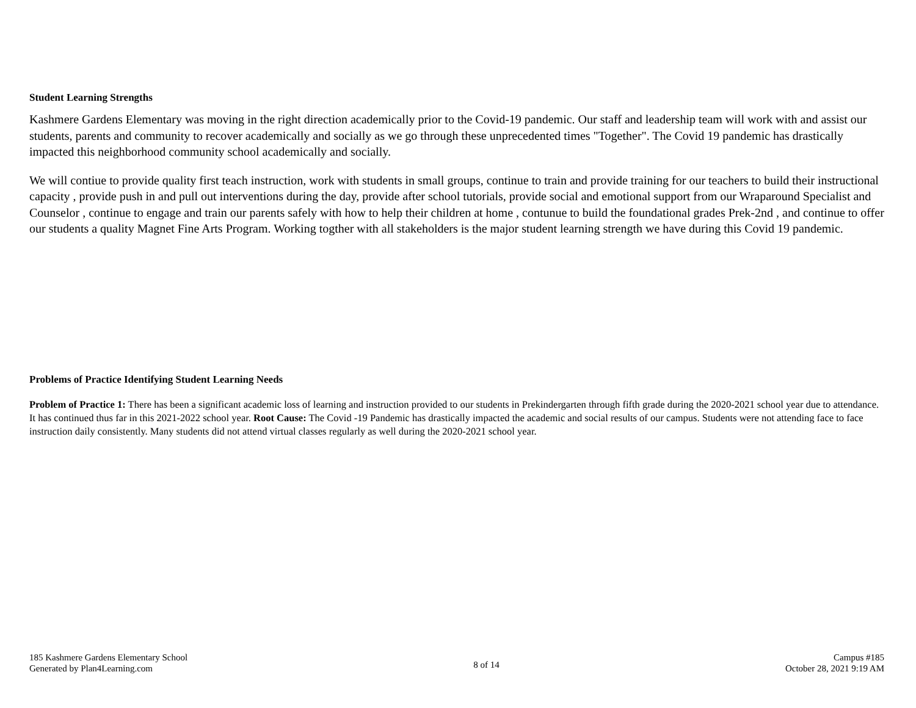Student Learning Strengths
Kashmere Gardens Elementary was moving in the right direction academically prior to the Covid-19 pandemic. Our staff and leadership team will work with and assist our students, parents and community to recover academically and socially as we go through these unprecedented times "Together". The Covid 19 pandemic has drastically impacted this neighborhood community school academically and socially.
We will contiue to provide quality first teach instruction, work with students in small groups, continue to train and provide training for our teachers to build their instructional capacity , provide push in and pull out interventions during the day, provide after school tutorials, provide social and emotional support from our Wraparound Specialist and Counselor , continue to engage and train our parents safely with how to help their children at home , contunue to build the foundational grades Prek-2nd , and continue to offer our students a quality Magnet Fine Arts Program. Working togther with all stakeholders is the major student learning strength we have during this Covid 19 pandemic.
Problems of Practice Identifying Student Learning Needs
Problem of Practice 1: There has been a significant academic loss of learning and instruction provided to our students in Prekindergarten through fifth grade during the 2020-2021 school year due to attendance. It has continued thus far in this 2021-2022 school year. Root Cause: The Covid -19 Pandemic has drastically impacted the academic and social results of our campus. Students were not attending face to face instruction daily consistently. Many students did not attend virtual classes regularly as well during the 2020-2021 school year.
185 Kashmere Gardens Elementary School
Generated by Plan4Learning.com
8 of 14
Campus #185
October 28, 2021 9:19 AM